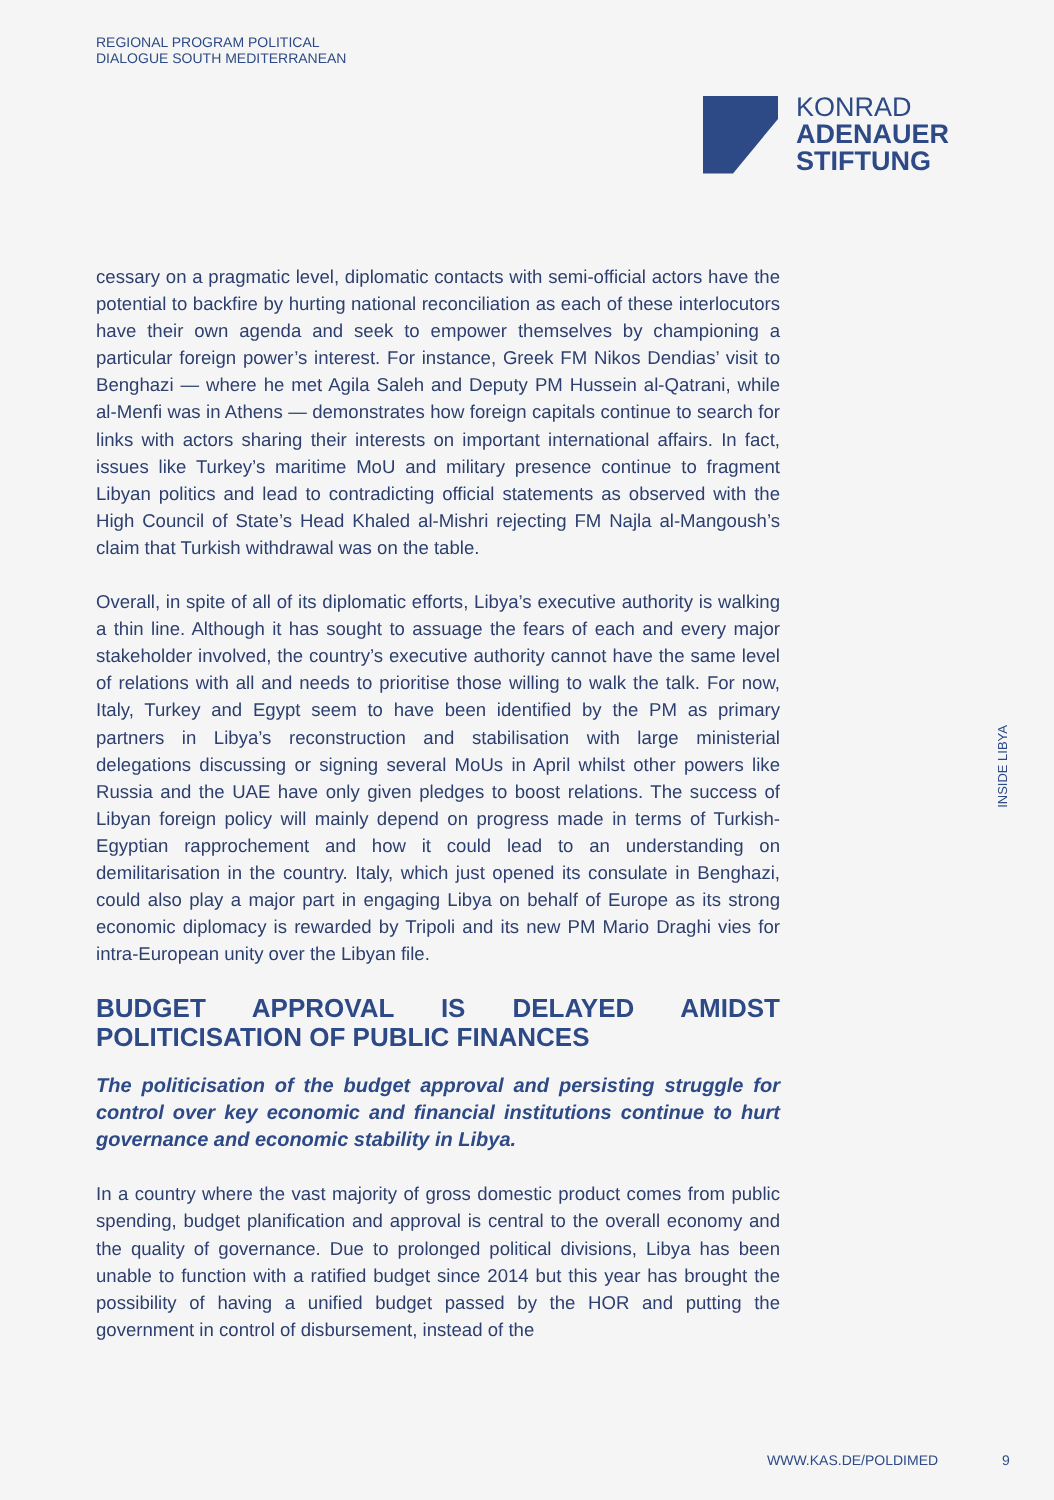REGIONAL PROGRAM POLITICAL
DIALOGUE SOUTH MEDITERRANEAN
KONRAD
ADENAUER
STIFTUNG
cessary on a pragmatic level, diplomatic contacts with semi-official actors have the potential to backfire by hurting national reconciliation as each of these interlocutors have their own agenda and seek to empower themselves by championing a particular foreign power’s interest. For instance, Greek FM Nikos Dendias’ visit to Benghazi — where he met Agila Saleh and Deputy PM Hussein al-Qatrani, while al-Menfi was in Athens — demonstrates how foreign capitals continue to search for links with actors sharing their interests on important international affairs. In fact, issues like Turkey’s maritime MoU and military presence continue to fragment Libyan politics and lead to contradicting official statements as observed with the High Council of State’s Head Khaled al-Mishri rejecting FM Najla al-Mangoush’s claim that Turkish withdrawal was on the table.
Overall, in spite of all of its diplomatic efforts, Libya’s executive authority is walking a thin line. Although it has sought to assuage the fears of each and every major stakeholder involved, the country’s executive authority cannot have the same level of relations with all and needs to prioritise those willing to walk the talk. For now, Italy, Turkey and Egypt seem to have been identified by the PM as primary partners in Libya’s reconstruction and stabilisation with large ministerial delegations discussing or signing several MoUs in April whilst other powers like Russia and the UAE have only given pledges to boost relations. The success of Libyan foreign policy will mainly depend on progress made in terms of Turkish-Egyptian rapprochement and how it could lead to an understanding on demilitarisation in the country. Italy, which just opened its consulate in Benghazi, could also play a major part in engaging Libya on behalf of Europe as its strong economic diplomacy is rewarded by Tripoli and its new PM Mario Draghi vies for intra-European unity over the Libyan file.
BUDGET APPROVAL IS DELAYED AMIDST POLITICISATION OF PUBLIC FINANCES
The politicisation of the budget approval and persisting struggle for control over key economic and financial institutions continue to hurt governance and economic stability in Libya.
In a country where the vast majority of gross domestic product comes from public spending, budget planification and approval is central to the overall economy and the quality of governance. Due to prolonged political divisions, Libya has been unable to function with a ratified budget since 2014 but this year has brought the possibility of having a unified budget passed by the HOR and putting the government in control of disbursement, instead of the
INSIDE LIBYA
WWW.KAS.DE/POLDIMED 9